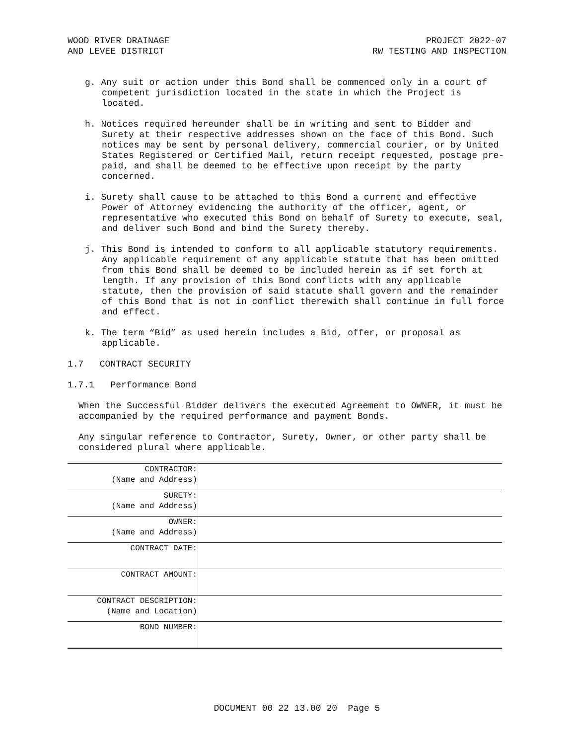WOOD RIVER DRAINAGE
AND LEVEE DISTRICT
PROJECT 2022-07
RW TESTING AND INSPECTION
g. Any suit or action under this Bond shall be commenced only in a court of competent jurisdiction located in the state in which the Project is located.
h. Notices required hereunder shall be in writing and sent to Bidder and Surety at their respective addresses shown on the face of this Bond. Such notices may be sent by personal delivery, commercial courier, or by United States Registered or Certified Mail, return receipt requested, postage pre-paid, and shall be deemed to be effective upon receipt by the party concerned.
i. Surety shall cause to be attached to this Bond a current and effective Power of Attorney evidencing the authority of the officer, agent, or representative who executed this Bond on behalf of Surety to execute, seal, and deliver such Bond and bind the Surety thereby.
j. This Bond is intended to conform to all applicable statutory requirements. Any applicable requirement of any applicable statute that has been omitted from this Bond shall be deemed to be included herein as if set forth at length. If any provision of this Bond conflicts with any applicable statute, then the provision of said statute shall govern and the remainder of this Bond that is not in conflict therewith shall continue in full force and effect.
k. The term “Bid” as used herein includes a Bid, offer, or proposal as applicable.
1.7 CONTRACT SECURITY
1.7.1 Performance Bond
When the Successful Bidder delivers the executed Agreement to OWNER, it must be accompanied by the required performance and payment Bonds.
Any singular reference to Contractor, Surety, Owner, or other party shall be considered plural where applicable.
| CONTRACTOR: (Name and Address) | |
| SURETY: (Name and Address) | |
| OWNER: (Name and Address) | |
| CONTRACT DATE: | |
| CONTRACT AMOUNT: | |
| CONTRACT DESCRIPTION: (Name and Location) | |
| BOND NUMBER: | |
DOCUMENT 00 22 13.00 20 Page 5